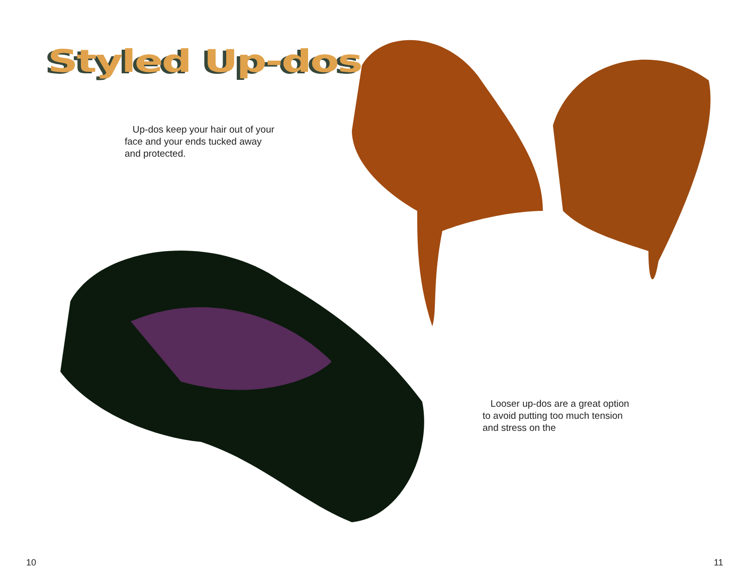Styled Up-dos
Up-dos keep your hair out of your face and your ends tucked away and protected.
Looser up-dos are a great option to avoid putting too much tension and stress on the
10 11